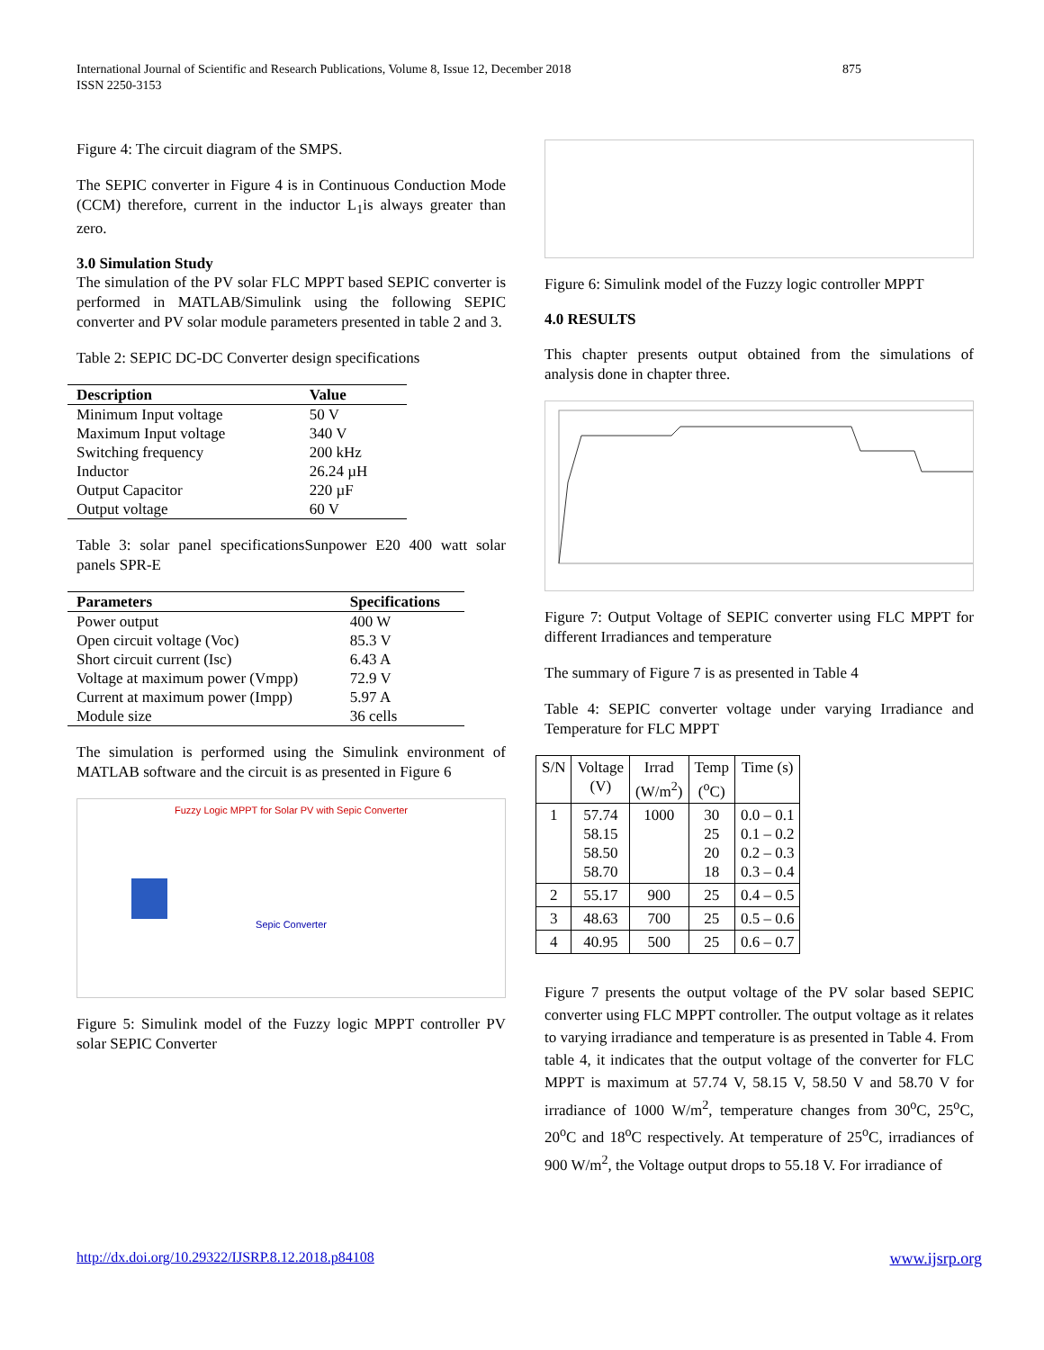875 International Journal of Scientific and Research Publications, Volume 8, Issue 12, December 2018
ISSN 2250-3153
Figure 4: The circuit diagram of the SMPS.
The SEPIC converter in Figure 4 is in Continuous Conduction Mode (CCM) therefore, current in the inductor L<sub>1</sub>is always greater than zero.
3.0 Simulation Study
The simulation of the PV solar FLC MPPT based SEPIC converter is performed in MATLAB/Simulink using the following SEPIC converter and PV solar module parameters presented in table 2 and 3.
Table 2: SEPIC DC-DC Converter design specifications
| Description | Value |
| --- | --- |
| Minimum Input voltage | 50 V |
| Maximum Input voltage | 340 V |
| Switching frequency | 200 kHz |
| Inductor | 26.24 µH |
| Output Capacitor | 220 µF |
| Output voltage | 60 V |
Table 3: solar panel specificationsSunpower E20 400 watt solar panels SPR-E
| Parameters | Specifications |
| --- | --- |
| Power output | 400 W |
| Open circuit voltage (Voc) | 85.3 V |
| Short circuit current (Isc) | 6.43 A |
| Voltage at maximum power (Vmpp) | 72.9 V |
| Current at maximum power (Impp) | 5.97 A |
| Module size | 36 cells |
The simulation is performed using the Simulink environment of MATLAB software and the circuit is as presented in Figure 6
Fuzzy Logic MPPT for Solar PV with Sepic Converter
Sepic Converter
Figure 5: Simulink model of the Fuzzy logic MPPT controller PV solar SEPIC Converter
Figure 6: Simulink model of the Fuzzy logic controller MPPT
4.0 RESULTS
This chapter presents output obtained from the simulations of analysis done in chapter three.
Figure 7: Output Voltage of SEPIC converter using FLC MPPT for different Irradiances and temperature
The summary of Figure 7 is as presented in Table 4
Table 4: SEPIC converter voltage under varying Irradiance and Temperature for FLC MPPT
| S/N | Voltage (V) | Irrad (W/m<sup>2</sup>) | Temp (<sup>o</sup>C) | Time (s) |
| --- | --- | --- | --- | --- |
| 1 | 57.74 58.15 58.50 58.70 | 1000 | 30 25 20 18 | 0.0 – 0.1 0.1 – 0.2 0.2 – 0.3 0.3 – 0.4 |
| 2 | 55.17 | 900 | 25 | 0.4 – 0.5 |
| 3 | 48.63 | 700 | 25 | 0.5 – 0.6 |
| 4 | 40.95 | 500 | 25 | 0.6 – 0.7 |
Figure 7 presents the output voltage of the PV solar based SEPIC converter using FLC MPPT controller. The output voltage as it relates to varying irradiance and temperature is as presented in Table 4. From table 4, it indicates that the output voltage of the converter for FLC MPPT is maximum at 57.74 V, 58.15 V, 58.50 V and 58.70 V for irradiance of 1000 W/m<sup>2</sup>, temperature changes from 30<sup>o</sup>C, 25<sup>o</sup>C, 20<sup>o</sup>C and 18<sup>o</sup>C respectively. At temperature of 25<sup>o</sup>C, irradiances of 900 W/m<sup>2</sup>, the Voltage output drops to 55.18 V. For irradiance of
http://dx.doi.org/10.29322/IJSRP.8.12.2018.p84108 www.ijsrp.org